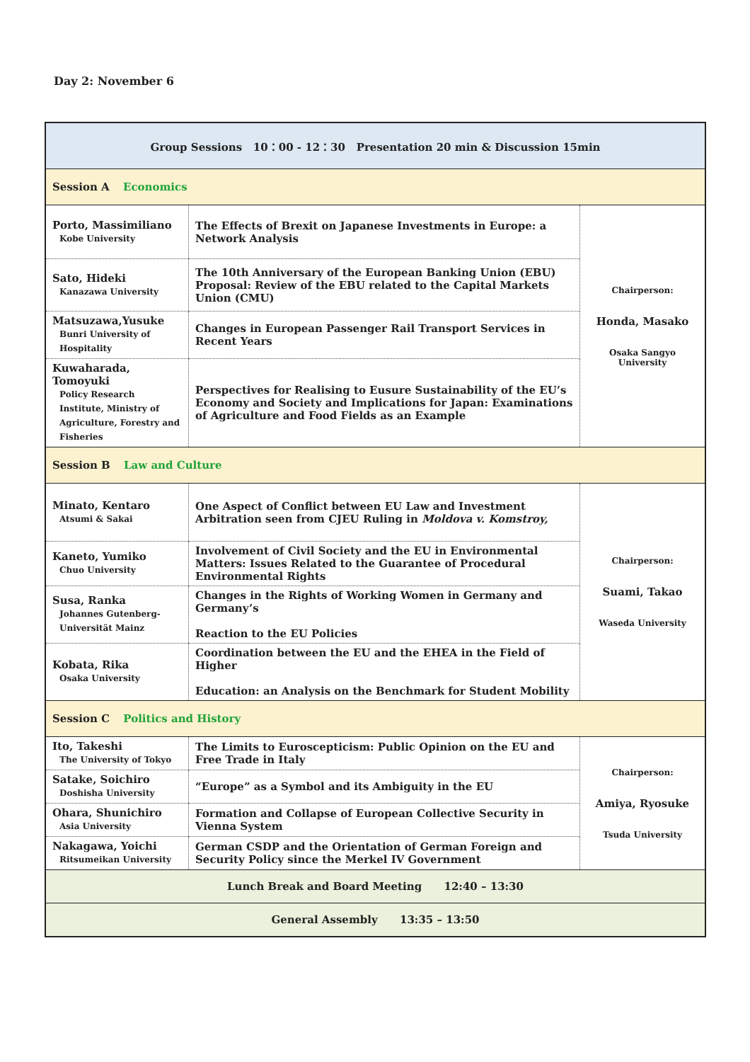Day 2: November 6
| Group Sessions 10：00 - 12：30 Presentation 20 min & Discussion 15min | | |
| Session A Economics | | |
| Porto, Massimiliano Kobe University | The Effects of Brexit on Japanese Investments in Europe: a Network Analysis | Chairperson: Honda, Masako Osaka Sangyo University |
| Sato, Hideki Kanazawa University | The 10th Anniversary of the European Banking Union (EBU) Proposal: Review of the EBU related to the Capital Markets Union (CMU) | |
| Matsuzawa,Yusuke Bunri University of Hospitality | Changes in European Passenger Rail Transport Services in Recent Years | |
| Kuwaharada, Tomoyuki Policy Research Institute, Ministry of Agriculture, Forestry and Fisheries | Perspectives for Realising to Eusure Sustainability of the EU’s Economy and Society and Implications for Japan: Examinations of Agriculture and Food Fields as an Example | |
| Session B Law and Culture | | |
| Minato, Kentaro Atsumi & Sakai | One Aspect of Conflict between EU Law and Investment Arbitration seen from CJEU Ruling in Moldova v. Komstroy, | Chairperson: Suami, Takao Waseda University |
| Kaneto, Yumiko Chuo University | Involvement of Civil Society and the EU in Environmental Matters: Issues Related to the Guarantee of Procedural Environmental Rights | |
| Susa, Ranka Johannes Gutenberg-Universität Mainz | Changes in the Rights of Working Women in Germany and Germany’s Reaction to the EU Policies | |
| Kobata, Rika Osaka University | Coordination between the EU and the EHEA in the Field of Higher Education: an Analysis on the Benchmark for Student Mobility | |
| Session C Politics and History | | |
| Ito, Takeshi The University of Tokyo | The Limits to Euroscepticism: Public Opinion on the EU and Free Trade in Italy | Chairperson: Amiya, Ryosuke Tsuda University |
| Satake, Soichiro Doshisha University | “Europe” as a Symbol and its Ambiguity in the EU | |
| Ohara, Shunichiro Asia University | Formation and Collapse of European Collective Security in Vienna System | |
| Nakagawa, Yoichi Ritsumeikan University | German CSDP and the Orientation of German Foreign and Security Policy since the Merkel IV Government | |
| Lunch Break and Board Meeting 12:40 – 13:30 | | |
| General Assembly 13:35 – 13:50 | | |